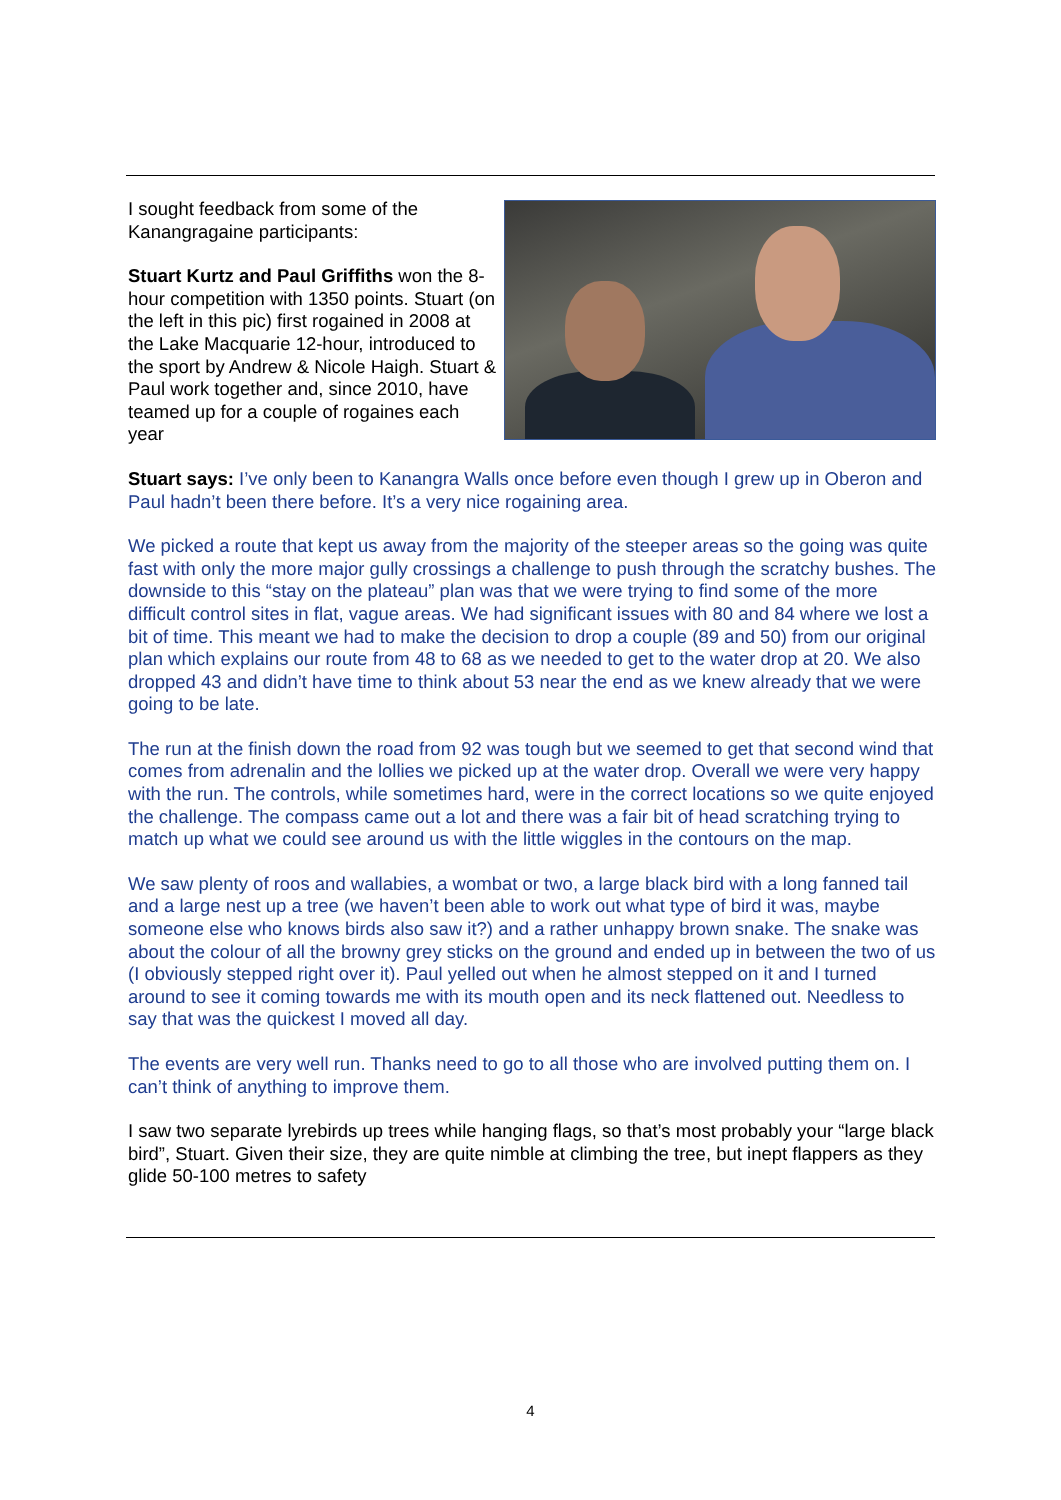I sought feedback from some of the Kanangragaine participants:
Stuart Kurtz and Paul Griffiths won the 8-hour competition with 1350 points. Stuart (on the left in this pic) first rogained in 2008 at the Lake Macquarie 12-hour, introduced to the sport by Andrew & Nicole Haigh. Stuart & Paul work together and, since 2010, have teamed up for a couple of rogaines each year
Stuart says: I’ve only been to Kanangra Walls once before even though I grew up in Oberon and Paul hadn’t been there before. It’s a very nice rogaining area.
We picked a route that kept us away from the majority of the steeper areas so the going was quite fast with only the more major gully crossings a challenge to push through the scratchy bushes. The downside to this “stay on the plateau” plan was that we were trying to find some of the more difficult control sites in flat, vague areas. We had significant issues with 80 and 84 where we lost a bit of time. This meant we had to make the decision to drop a couple (89 and 50) from our original plan which explains our route from 48 to 68 as we needed to get to the water drop at 20. We also dropped 43 and didn’t have time to think about 53 near the end as we knew already that we were going to be late.
The run at the finish down the road from 92 was tough but we seemed to get that second wind that comes from adrenalin and the lollies we picked up at the water drop. Overall we were very happy with the run. The controls, while sometimes hard, were in the correct locations so we quite enjoyed the challenge. The compass came out a lot and there was a fair bit of head scratching trying to match up what we could see around us with the little wiggles in the contours on the map.
We saw plenty of roos and wallabies, a wombat or two, a large black bird with a long fanned tail and a large nest up a tree (we haven’t been able to work out what type of bird it was, maybe someone else who knows birds also saw it?) and a rather unhappy brown snake. The snake was about the colour of all the browny grey sticks on the ground and ended up in between the two of us (I obviously stepped right over it). Paul yelled out when he almost stepped on it and I turned around to see it coming towards me with its mouth open and its neck flattened out. Needless to say that was the quickest I moved all day.
The events are very well run. Thanks need to go to all those who are involved putting them on. I can’t think of anything to improve them.
I saw two separate lyrebirds up trees while hanging flags, so that’s most probably your “large black bird”, Stuart. Given their size, they are quite nimble at climbing the tree, but inept flappers as they glide 50-100 metres to safety
4